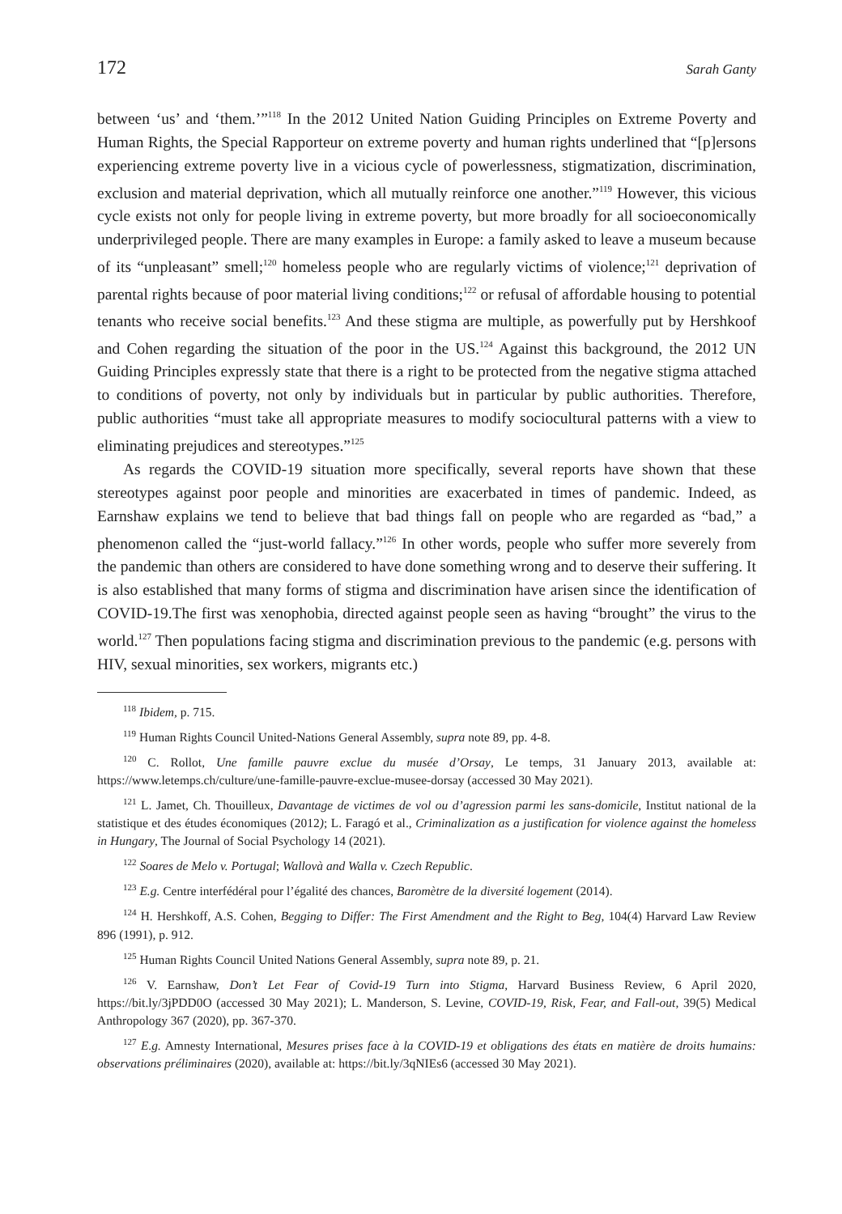172 Sarah Ganty
between ‘us’ and ‘them.’”<sup>118</sup> In the 2012 United Nation Guiding Principles on Extreme Poverty and Human Rights, the Special Rapporteur on extreme poverty and human rights underlined that “[p]ersons experiencing extreme poverty live in a vicious cycle of powerlessness, stigmatization, discrimination, exclusion and material deprivation, which all mutually reinforce one another.”<sup>119</sup> However, this vicious cycle exists not only for people living in extreme poverty, but more broadly for all socioeconomically underprivileged people. There are many examples in Europe: a family asked to leave a museum because of its “unpleasant” smell;<sup>120</sup> homeless people who are regularly victims of violence;<sup>121</sup> deprivation of parental rights because of poor material living conditions;<sup>122</sup> or refusal of affordable housing to potential tenants who receive social benefits.<sup>123</sup> And these stigma are multiple, as powerfully put by Hershkoof and Cohen regarding the situation of the poor in the US.<sup>124</sup> Against this background, the 2012 UN Guiding Principles expressly state that there is a right to be protected from the negative stigma attached to conditions of poverty, not only by individuals but in particular by public authorities. Therefore, public authorities “must take all appropriate measures to modify sociocultural patterns with a view to eliminating prejudices and stereotypes.”<sup>125</sup>
As regards the COVID-19 situation more specifically, several reports have shown that these stereotypes against poor people and minorities are exacerbated in times of pandemic. Indeed, as Earnshaw explains we tend to believe that bad things fall on people who are regarded as “bad,” a phenomenon called the “just-world fallacy.”<sup>126</sup> In other words, people who suffer more severely from the pandemic than others are considered to have done something wrong and to deserve their suffering. It is also established that many forms of stigma and discrimination have arisen since the identification of COVID-19.The first was xenophobia, directed against people seen as having “brought” the virus to the world.<sup>127</sup> Then populations facing stigma and discrimination previous to the pandemic (e.g. persons with HIV, sexual minorities, sex workers, migrants etc.)
<sup>118</sup> Ibidem, p. 715.
<sup>119</sup> Human Rights Council United-Nations General Assembly, supra note 89, pp. 4-8.
<sup>120</sup> C. Rollot, Une famille pauvre exclue du musée d’Orsay, Le temps, 31 January 2013, available at: https://www.letemps.ch/culture/une-famille-pauvre-exclue-musee-dorsay (accessed 30 May 2021).
<sup>121</sup> L. Jamet, Ch. Thouilleux, Davantage de victimes de vol ou d’agression parmi les sans-domicile, Institut national de la statistique et des études économiques (2012); L. Faragó et al., Criminalization as a justification for violence against the homeless in Hungary, The Journal of Social Psychology 14 (2021).
<sup>122</sup> Soares de Melo v. Portugal; Wallovà and Walla v. Czech Republic.
<sup>123</sup> E.g. Centre interfédéral pour l’égalité des chances, Baromètre de la diversité logement (2014).
<sup>124</sup> H. Hershkoff, A.S. Cohen, Begging to Differ: The First Amendment and the Right to Beg, 104(4) Harvard Law Review 896 (1991), p. 912.
<sup>125</sup> Human Rights Council United Nations General Assembly, supra note 89, p. 21.
<sup>126</sup> V. Earnshaw, Don’t Let Fear of Covid-19 Turn into Stigma, Harvard Business Review, 6 April 2020, https://bit.ly/3jPDD0O (accessed 30 May 2021); L. Manderson, S. Levine, COVID-19, Risk, Fear, and Fall-out, 39(5) Medical Anthropology 367 (2020), pp. 367-370.
<sup>127</sup> E.g. Amnesty International, Mesures prises face à la COVID-19 et obligations des états en matière de droits humains: observations préliminaires (2020), available at: https://bit.ly/3qNIEs6 (accessed 30 May 2021).